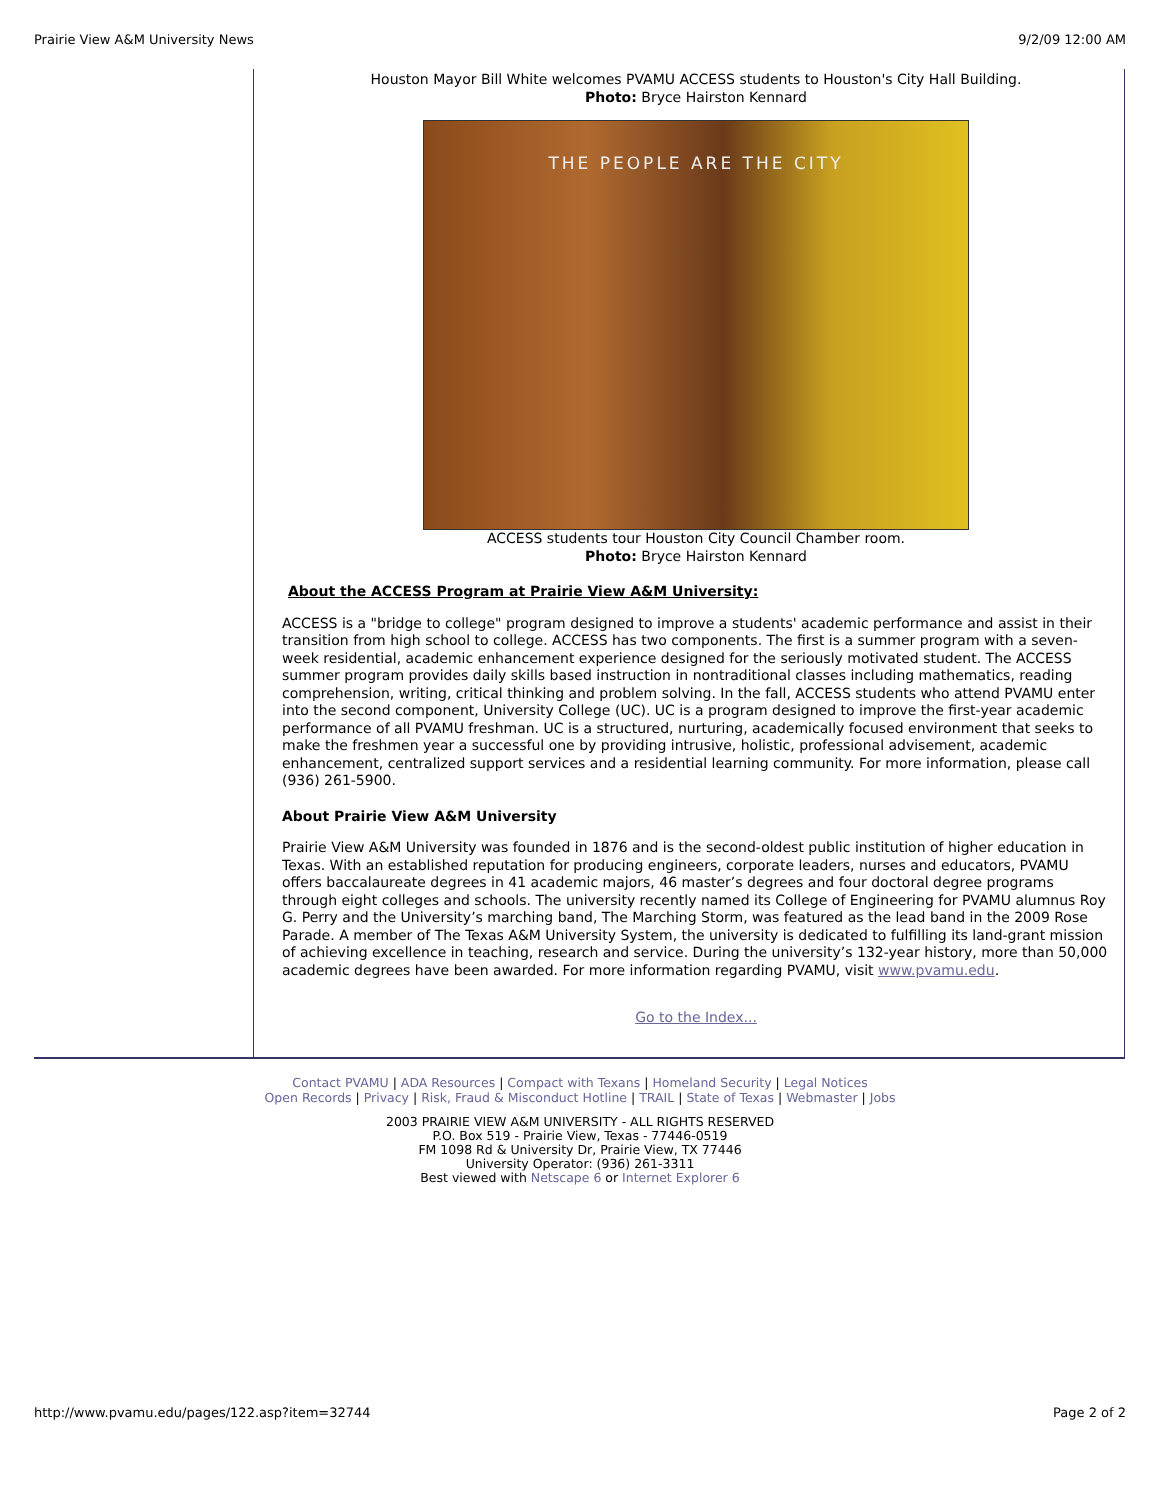Prairie View A&M University News 9/2/09 12:00 AM
Houston Mayor Bill White welcomes PVAMU ACCESS students to Houston's City Hall Building.
Photo: Bryce Hairston Kennard
THE PEOPLE ARE THE CITY
ACCESS students tour Houston City Council Chamber room.
Photo: Bryce Hairston Kennard
About the ACCESS Program at Prairie View A&M University:
ACCESS is a "bridge to college" program designed to improve a students' academic performance and assist in their transition from high school to college. ACCESS has two components. The first is a summer program with a seven-week residential, academic enhancement experience designed for the seriously motivated student. The ACCESS summer program provides daily skills based instruction in nontraditional classes including mathematics, reading comprehension, writing, critical thinking and problem solving. In the fall, ACCESS students who attend PVAMU enter into the second component, University College (UC). UC is a program designed to improve the first-year academic performance of all PVAMU freshman. UC is a structured, nurturing, academically focused environment that seeks to make the freshmen year a successful one by providing intrusive, holistic, professional advisement, academic enhancement, centralized support services and a residential learning community. For more information, please call (936) 261-5900.
About Prairie View A&M University
Prairie View A&M University was founded in 1876 and is the second-oldest public institution of higher education in Texas. With an established reputation for producing engineers, corporate leaders, nurses and educators, PVAMU offers baccalaureate degrees in 41 academic majors, 46 master’s degrees and four doctoral degree programs through eight colleges and schools. The university recently named its College of Engineering for PVAMU alumnus Roy G. Perry and the University’s marching band, The Marching Storm, was featured as the lead band in the 2009 Rose Parade. A member of The Texas A&M University System, the university is dedicated to fulfilling its land-grant mission of achieving excellence in teaching, research and service. During the university’s 132-year history, more than 50,000 academic degrees have been awarded. For more information regarding PVAMU, visit www.pvamu.edu.
Go to the Index...
Contact PVAMU | ADA Resources | Compact with Texans | Homeland Security | Legal Notices
Open Records | Privacy | Risk, Fraud & Misconduct Hotline | TRAIL | State of Texas | Webmaster | Jobs
2003 PRAIRIE VIEW A&M UNIVERSITY - ALL RIGHTS RESERVED
P.O. Box 519 - Prairie View, Texas - 77446-0519
FM 1098 Rd & University Dr, Prairie View, TX 77446
University Operator: (936) 261-3311
Best viewed with Netscape 6 or Internet Explorer 6
http://www.pvamu.edu/pages/122.asp?item=32744 Page 2 of 2